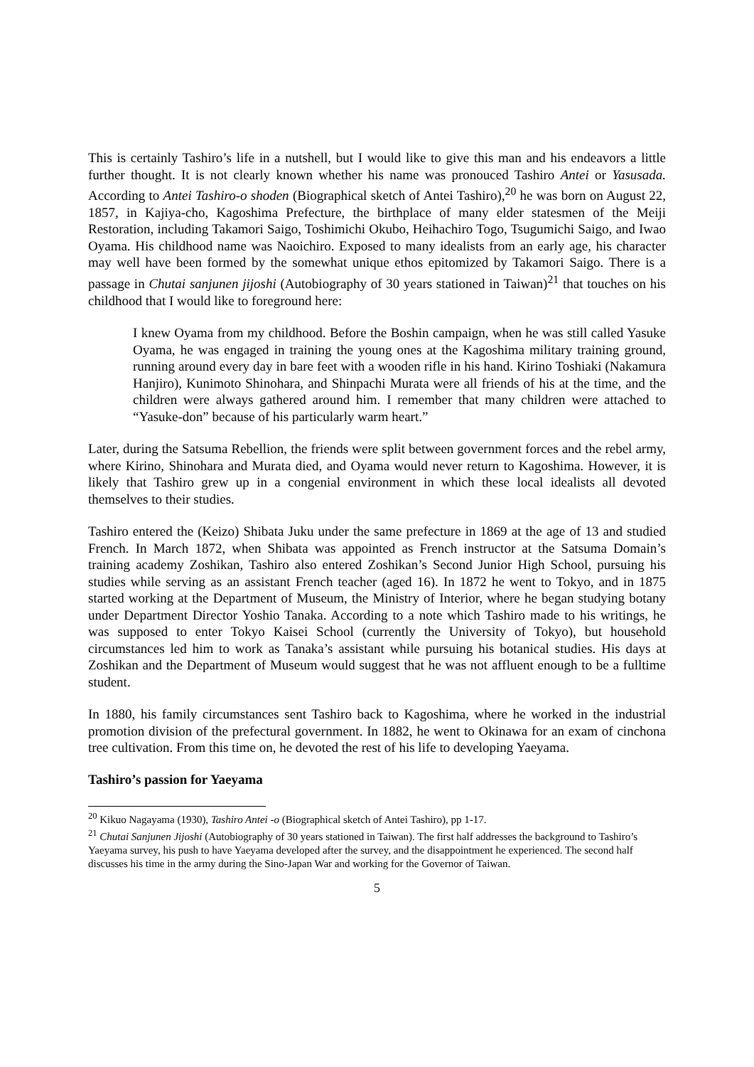This is certainly Tashiro’s life in a nutshell, but I would like to give this man and his endeavors a little further thought. It is not clearly known whether his name was pronouced Tashiro Antei or Yasusada. According to Antei Tashiro-o shoden (Biographical sketch of Antei Tashiro),<sup>20</sup> he was born on August 22, 1857, in Kajiya-cho, Kagoshima Prefecture, the birthplace of many elder statesmen of the Meiji Restoration, including Takamori Saigo, Toshimichi Okubo, Heihachiro Togo, Tsugumichi Saigo, and Iwao Oyama. His childhood name was Naoichiro. Exposed to many idealists from an early age, his character may well have been formed by the somewhat unique ethos epitomized by Takamori Saigo. There is a passage in Chutai sanjunen jijoshi (Autobiography of 30 years stationed in Taiwan)<sup>21</sup> that touches on his childhood that I would like to foreground here:
I knew Oyama from my childhood. Before the Boshin campaign, when he was still called Yasuke Oyama, he was engaged in training the young ones at the Kagoshima military training ground, running around every day in bare feet with a wooden rifle in his hand. Kirino Toshiaki (Nakamura Hanjiro), Kunimoto Shinohara, and Shinpachi Murata were all friends of his at the time, and the children were always gathered around him. I remember that many children were attached to “Yasuke-don” because of his particularly warm heart.”
Later, during the Satsuma Rebellion, the friends were split between government forces and the rebel army, where Kirino, Shinohara and Murata died, and Oyama would never return to Kagoshima. However, it is likely that Tashiro grew up in a congenial environment in which these local idealists all devoted themselves to their studies.
Tashiro entered the (Keizo) Shibata Juku under the same prefecture in 1869 at the age of 13 and studied French. In March 1872, when Shibata was appointed as French instructor at the Satsuma Domain’s training academy Zoshikan, Tashiro also entered Zoshikan’s Second Junior High School, pursuing his studies while serving as an assistant French teacher (aged 16). In 1872 he went to Tokyo, and in 1875 started working at the Department of Museum, the Ministry of Interior, where he began studying botany under Department Director Yoshio Tanaka. According to a note which Tashiro made to his writings, he was supposed to enter Tokyo Kaisei School (currently the University of Tokyo), but household circumstances led him to work as Tanaka’s assistant while pursuing his botanical studies. His days at Zoshikan and the Department of Museum would suggest that he was not affluent enough to be a fulltime student.
In 1880, his family circumstances sent Tashiro back to Kagoshima, where he worked in the industrial promotion division of the prefectural government. In 1882, he went to Okinawa for an exam of cinchona tree cultivation. From this time on, he devoted the rest of his life to developing Yaeyama.
Tashiro’s passion for Yaeyama
<sup>20</sup> Kikuo Nagayama (1930), Tashiro Antei -o (Biographical sketch of Antei Tashiro), pp 1-17.
<sup>21</sup> Chutai Sanjunen Jijoshi (Autobiography of 30 years stationed in Taiwan). The first half addresses the background to Tashiro’s Yaeyama survey, his push to have Yaeyama developed after the survey, and the disappointment he experienced. The second half discusses his time in the army during the Sino-Japan War and working for the Governor of Taiwan.
5